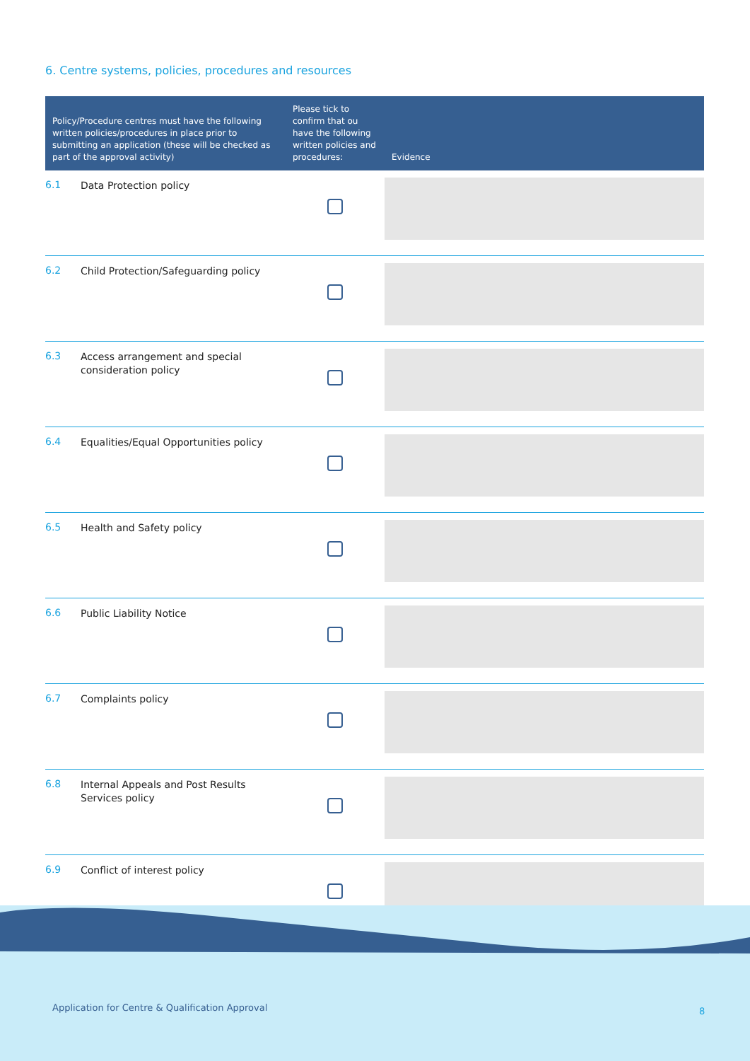6. Centre systems, policies, procedures and resources
| Policy/Procedure centres must have the following written policies/procedures in place prior to submitting an application (these will be checked as part of the approval activity) | | Please tick to confirm that ou have the following written policies and procedures: | Evidence |
| --- | --- | --- | --- |
| 6.1 | Data Protection policy | | |
| 6.2 | Child Protection/Safeguarding policy | | |
| 6.3 | Access arrangement and special consideration policy | | |
| 6.4 | Equalities/Equal Opportunities policy | | |
| 6.5 | Health and Safety policy | | |
| 6.6 | Public Liability Notice | | |
| 6.7 | Complaints policy | | |
| 6.8 | Internal Appeals and Post Results Services policy | | |
| 6.9 | Conflict of interest policy | | |
Application for Centre & Qualification Approval
8